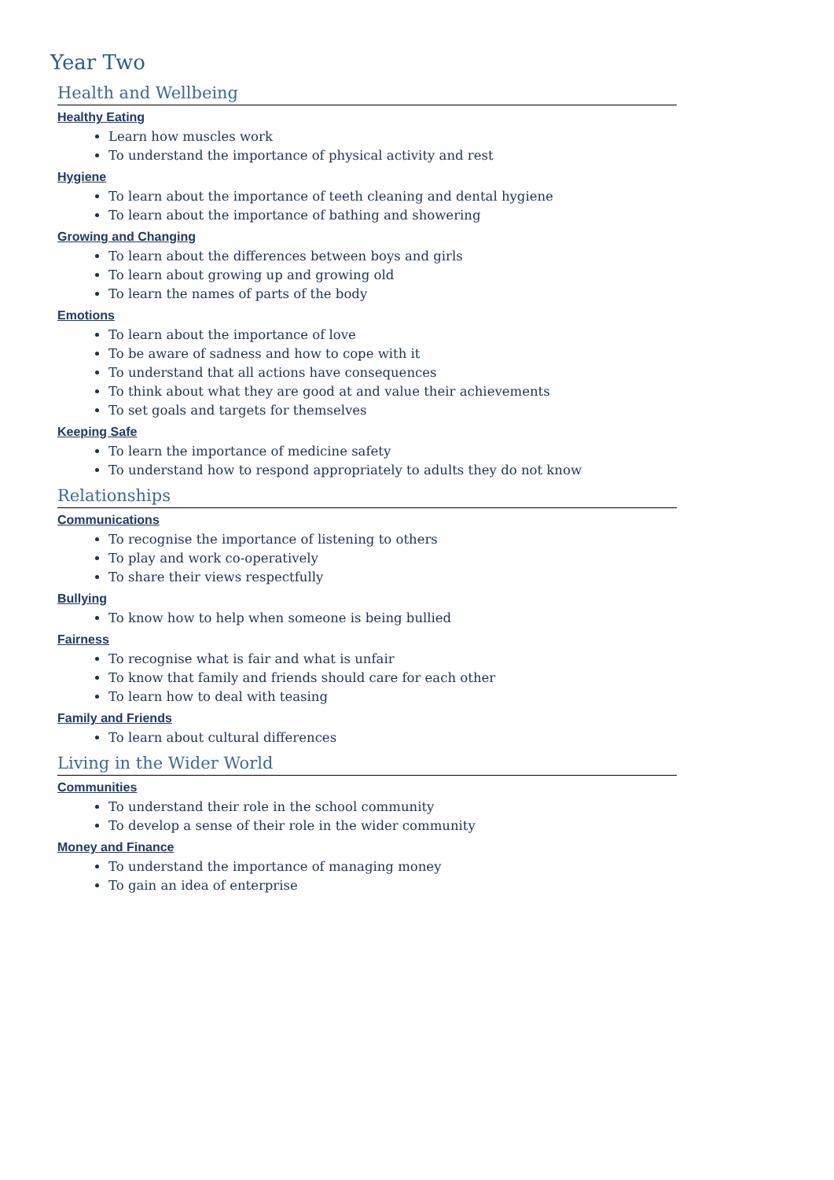Year Two
Health and Wellbeing
Healthy Eating
Learn how muscles work
To understand the importance of physical activity and rest
Hygiene
To learn about the importance of teeth cleaning and dental hygiene
To learn about the importance of bathing and showering
Growing and Changing
To learn about the differences between boys and girls
To learn about growing up and growing old
To learn the names of parts of the body
Emotions
To learn about the importance of love
To be aware of sadness and how to cope with it
To understand that all actions have consequences
To think about what they are good at and value their achievements
To set goals and targets for themselves
Keeping Safe
To learn the importance of medicine safety
To understand how to respond appropriately to adults they do not know
Relationships
Communications
To recognise the importance of listening to others
To play and work co-operatively
To share their views respectfully
Bullying
To know how to help when someone is being bullied
Fairness
To recognise what is fair and what is unfair
To know that family and friends should care for each other
To learn how to deal with teasing
Family and Friends
To learn about cultural differences
Living in the Wider World
Communities
To understand their role in the school community
To develop a sense of their role in the wider community
Money and Finance
To understand the importance of managing money
To gain an idea of enterprise